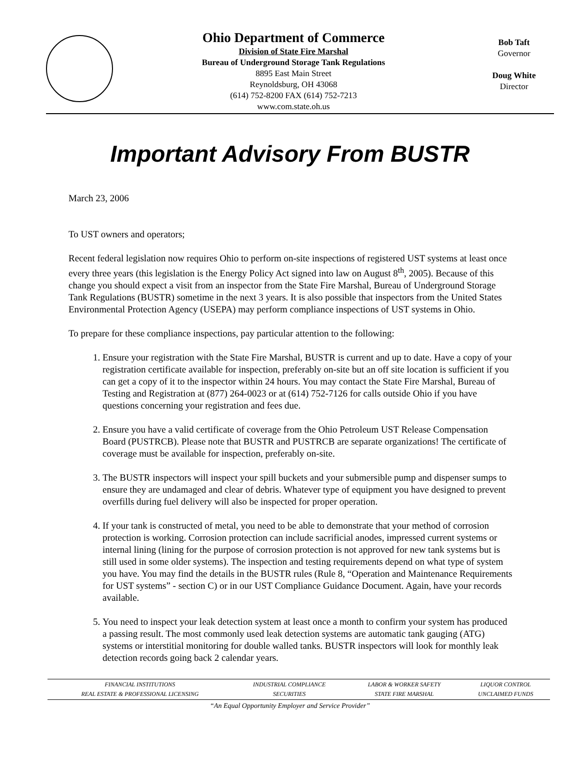Ohio Department of Commerce
Division of State Fire Marshal
Bureau of Underground Storage Tank Regulations
8895 East Main Street
Reynoldsburg, OH 43068
(614) 752-8200 FAX (614) 752-7213
www.com.state.oh.us
Bob Taft
Governor
Doug White
Director
Important Advisory From BUSTR
March 23, 2006
To UST owners and operators;
Recent federal legislation now requires Ohio to perform on-site inspections of registered UST systems at least once every three years (this legislation is the Energy Policy Act signed into law on August 8<sup>th</sup>, 2005). Because of this change you should expect a visit from an inspector from the State Fire Marshal, Bureau of Underground Storage Tank Regulations (BUSTR) sometime in the next 3 years. It is also possible that inspectors from the United States Environmental Protection Agency (USEPA) may perform compliance inspections of UST systems in Ohio.
To prepare for these compliance inspections, pay particular attention to the following:
1. Ensure your registration with the State Fire Marshal, BUSTR is current and up to date. Have a copy of your registration certificate available for inspection, preferably on-site but an off site location is sufficient if you can get a copy of it to the inspector within 24 hours. You may contact the State Fire Marshal, Bureau of Testing and Registration at (877) 264-0023 or at (614) 752-7126 for calls outside Ohio if you have questions concerning your registration and fees due.
2. Ensure you have a valid certificate of coverage from the Ohio Petroleum UST Release Compensation Board (PUSTRCB). Please note that BUSTR and PUSTRCB are separate organizations! The certificate of coverage must be available for inspection, preferably on-site.
3. The BUSTR inspectors will inspect your spill buckets and your submersible pump and dispenser sumps to ensure they are undamaged and clear of debris. Whatever type of equipment you have designed to prevent overfills during fuel delivery will also be inspected for proper operation.
4. If your tank is constructed of metal, you need to be able to demonstrate that your method of corrosion protection is working. Corrosion protection can include sacrificial anodes, impressed current systems or internal lining (lining for the purpose of corrosion protection is not approved for new tank systems but is still used in some older systems). The inspection and testing requirements depend on what type of system you have. You may find the details in the BUSTR rules (Rule 8, “Operation and Maintenance Requirements for UST systems” - section C) or in our UST Compliance Guidance Document. Again, have your records available.
5. You need to inspect your leak detection system at least once a month to confirm your system has produced a passing result. The most commonly used leak detection systems are automatic tank gauging (ATG) systems or interstitial monitoring for double walled tanks. BUSTR inspectors will look for monthly leak detection records going back 2 calendar years.
| FINANCIAL INSTITUTIONS | INDUSTRIAL COMPLIANCE | LABOR & WORKER SAFETY | LIQUOR CONTROL |
| REAL ESTATE & PROFESSIONAL LICENSING | SECURITIES | STATE FIRE MARSHAL | UNCLAIMED FUNDS |
“An Equal Opportunity Employer and Service Provider”